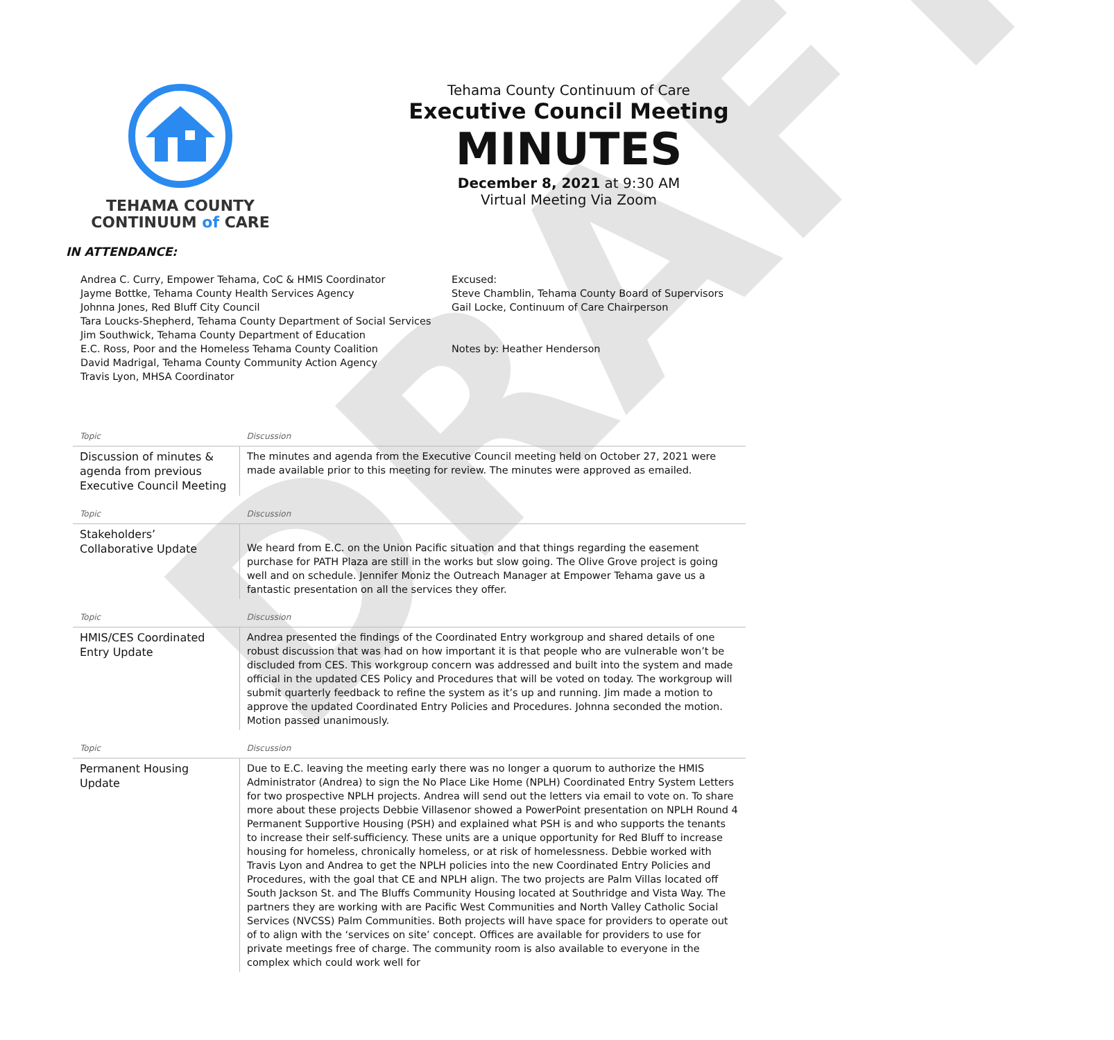DRAFT
TEHAMA COUNTY
CONTINUUM of CARE
Tehama County Continuum of Care
Executive Council Meeting
MINUTES
December 8, 2021 at 9:30 AM
Virtual Meeting Via Zoom
IN ATTENDANCE:
Andrea C. Curry, Empower Tehama, CoC & HMIS Coordinator
Jayme Bottke, Tehama County Health Services Agency
Johnna Jones, Red Bluff City Council
Tara Loucks-Shepherd, Tehama County Department of Social Services
Jim Southwick, Tehama County Department of Education
E.C. Ross, Poor and the Homeless Tehama County Coalition
David Madrigal, Tehama County Community Action Agency
Travis Lyon, MHSA Coordinator
Excused:
Steve Chamblin, Tehama County Board of Supervisors
Gail Locke, Continuum of Care Chairperson
Notes by: Heather Henderson
| Topic | Discussion |
| Discussion of minutes & agenda from previous Executive Council Meeting | The minutes and agenda from the Executive Council meeting held on October 27, 2021 were made available prior to this meeting for review. The minutes were approved as emailed. |
| Topic | Discussion |
| Stakeholders’ Collaborative Update | We heard from E.C. on the Union Pacific situation and that things regarding the easement purchase for PATH Plaza are still in the works but slow going. The Olive Grove project is going well and on schedule. Jennifer Moniz the Outreach Manager at Empower Tehama gave us a fantastic presentation on all the services they offer. |
| Topic | Discussion |
| HMIS/CES Coordinated Entry Update | Andrea presented the findings of the Coordinated Entry workgroup and shared details of one robust discussion that was had on how important it is that people who are vulnerable won’t be discluded from CES. This workgroup concern was addressed and built into the system and made official in the updated CES Policy and Procedures that will be voted on today. The workgroup will submit quarterly feedback to refine the system as it’s up and running. Jim made a motion to approve the updated Coordinated Entry Policies and Procedures. Johnna seconded the motion. Motion passed unanimously. |
| Topic | Discussion |
| Permanent Housing Update | Due to E.C. leaving the meeting early there was no longer a quorum to authorize the HMIS Administrator (Andrea) to sign the No Place Like Home (NPLH) Coordinated Entry System Letters for two prospective NPLH projects. Andrea will send out the letters via email to vote on. To share more about these projects Debbie Villasenor showed a PowerPoint presentation on NPLH Round 4 Permanent Supportive Housing (PSH) and explained what PSH is and who supports the tenants to increase their self-sufficiency. These units are a unique opportunity for Red Bluff to increase housing for homeless, chronically homeless, or at risk of homelessness. Debbie worked with Travis Lyon and Andrea to get the NPLH policies into the new Coordinated Entry Policies and Procedures, with the goal that CE and NPLH align. The two projects are Palm Villas located off South Jackson St. and The Bluffs Community Housing located at Southridge and Vista Way. The partners they are working with are Pacific West Communities and North Valley Catholic Social Services (NVCSS) Palm Communities. Both projects will have space for providers to operate out of to align with the ‘services on site’ concept. Offices are available for providers to use for private meetings free of charge. The community room is also available to everyone in the complex which could work well for |